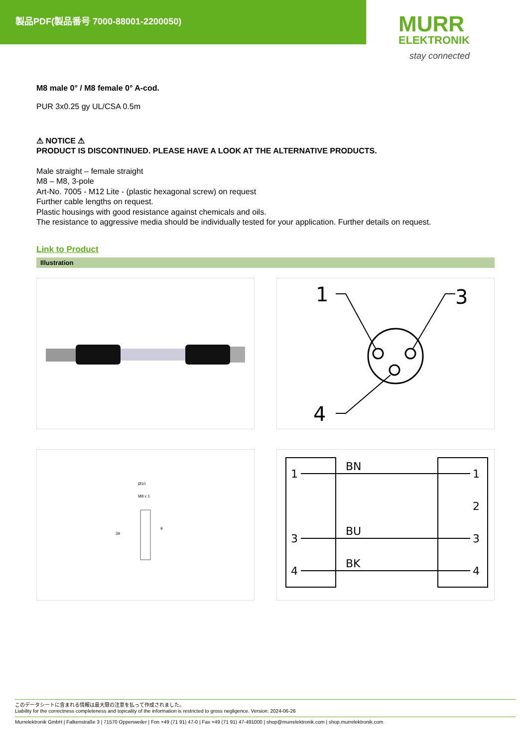製品PDF(製品番号 7000-88001-2200050)
MURR
ELEKTRONIK
stay connected
M8 male 0° / M8 female 0° A-cod.
PUR 3x0.25 gy UL/CSA 0.5m
⚠ NOTICE ⚠
PRODUCT IS DISCONTINUED. PLEASE HAVE A LOOK AT THE ALTERNATIVE PRODUCTS.
Male straight – female straight
M8 – M8, 3-pole
Art-No. 7005 - M12 Lite - (plastic hexagonal screw) on request
Further cable lengths on request.
Plastic housings with good resistance against chemicals and oils.
The resistance to aggressive media should be individually tested for your application. Further details on request.
Link to Product
Illustration
1
3
4
Ø10
M8 x 1
9
39
1
3
4
BN
BU
BK
1
2
3
4
このデータシートに含まれる情報は最大限の注意を払って作成されました。
Liability for the correctness completeness and topicality of the information is restricted to gross negligence. Version: 2024-06-26
Murrelektronik GmbH | Falkenstraße 3 | 71570 Oppenweiler | Fon +49 (71 91) 47-0 | Fax +49 (71 91) 47-491000 | shop@murrelektronik.com | shop.murrelektronik.com